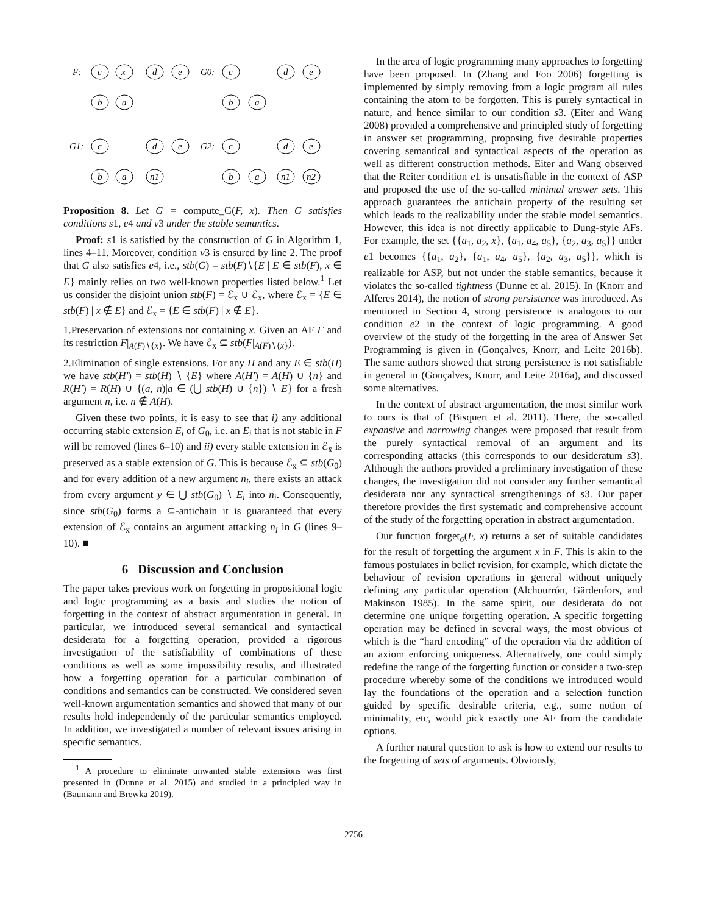F:
c
x
d
e
b
a
G0:
c
d
e
b
a
G1:
c
d
e
b
a
n1
G2:
c
d
e
b
a
n1
n2
Proposition 8. Let G = compute_G(F, x). Then G satisfies conditions s1, e4 and v3 under the stable semantics.
Proof: s1 is satisfied by the construction of G in Algorithm 1, lines 4–11. Moreover, condition v3 is ensured by line 2. The proof that G also satisfies e4, i.e., stb(G) = stb(F)∖{E | E ∈ stb(F), x ∈ E} mainly relies on two well-known properties listed below.<sup>1</sup> Let us consider the disjoint union stb(F) = ℰ<sub>x̄</sub> ∪ ℰ<sub>x</sub>, where ℰ<sub>x̄</sub> = {E ∈ stb(F) | x ∉ E} and ℰ<sub>x</sub> = {E ∈ stb(F) | x ∉ E}.
1.Preservation of extensions not containing x. Given an AF F and its restriction F|<sub>A(F)∖{x}</sub>. We have ℰ<sub>x̄</sub> ⊆ stb(F|<sub>A(F)∖{x}</sub>).
2.Elimination of single extensions. For any H and any E ∈ stb(H) we have stb(H′) = stb(H) ∖ {E} where A(H′) = A(H) ∪ {n} and R(H′) = R(H) ∪ {(a, n)|a ∈ (⋃ stb(H) ∪ {n}) ∖ E} for a fresh argument n, i.e. n ∉ A(H).
Given these two points, it is easy to see that i) any additional occurring stable extension E<sub>i</sub> of G<sub>0</sub>, i.e. an E<sub>i</sub> that is not stable in F will be removed (lines 6–10) and ii) every stable extension in ℰ<sub>x̄</sub> is preserved as a stable extension of G. This is because ℰ<sub>x̄</sub> ⊆ stb(G<sub>0</sub>) and for every addition of a new argument n<sub>i</sub>, there exists an attack from every argument y ∈ ⋃ stb(G<sub>0</sub>) ∖ E<sub>i</sub> into n<sub>i</sub>. Consequently, since stb(G<sub>0</sub>) forms a ⊆-antichain it is guaranteed that every extension of ℰ<sub>x̄</sub> contains an argument attacking n<sub>i</sub> in G (lines 9–10). ■
6 Discussion and Conclusion
The paper takes previous work on forgetting in propositional logic and logic programming as a basis and studies the notion of forgetting in the context of abstract argumentation in general. In particular, we introduced several semantical and syntactical desiderata for a forgetting operation, provided a rigorous investigation of the satisfiability of combinations of these conditions as well as some impossibility results, and illustrated how a forgetting operation for a particular combination of conditions and semantics can be constructed. We considered seven well-known argumentation semantics and showed that many of our results hold independently of the particular semantics employed. In addition, we investigated a number of relevant issues arising in specific semantics.
<sup>1</sup> A procedure to eliminate unwanted stable extensions was first presented in (Dunne et al. 2015) and studied in a principled way in (Baumann and Brewka 2019).
In the area of logic programming many approaches to forgetting have been proposed. In (Zhang and Foo 2006) forgetting is implemented by simply removing from a logic program all rules containing the atom to be forgotten. This is purely syntactical in nature, and hence similar to our condition s3. (Eiter and Wang 2008) provided a comprehensive and principled study of forgetting in answer set programming, proposing five desirable properties covering semantical and syntactical aspects of the operation as well as different construction methods. Eiter and Wang observed that the Reiter condition e1 is unsatisfiable in the context of ASP and proposed the use of the so-called minimal answer sets. This approach guarantees the antichain property of the resulting set which leads to the realizability under the stable model semantics. However, this idea is not directly applicable to Dung-style AFs. For example, the set {{a<sub>1</sub>, a<sub>2</sub>, x}, {a<sub>1</sub>, a<sub>4</sub>, a<sub>5</sub>}, {a<sub>2</sub>, a<sub>3</sub>, a<sub>5</sub>}} under e1 becomes {{a<sub>1</sub>, a<sub>2</sub>}, {a<sub>1</sub>, a<sub>4</sub>, a<sub>5</sub>}, {a<sub>2</sub>, a<sub>3</sub>, a<sub>5</sub>}}, which is realizable for ASP, but not under the stable semantics, because it violates the so-called tightness (Dunne et al. 2015). In (Knorr and Alferes 2014), the notion of strong persistence was introduced. As mentioned in Section 4, strong persistence is analogous to our condition e2 in the context of logic programming. A good overview of the study of the forgetting in the area of Answer Set Programming is given in (Gonçalves, Knorr, and Leite 2016b). The same authors showed that strong persistence is not satisfiable in general in (Gonçalves, Knorr, and Leite 2016a), and discussed some alternatives.
In the context of abstract argumentation, the most similar work to ours is that of (Bisquert et al. 2011). There, the so-called expansive and narrowing changes were proposed that result from the purely syntactical removal of an argument and its corresponding attacks (this corresponds to our desideratum s3). Although the authors provided a preliminary investigation of these changes, the investigation did not consider any further semantical desiderata nor any syntactical strengthenings of s3. Our paper therefore provides the first systematic and comprehensive account of the study of the forgetting operation in abstract argumentation.
Our function forget<sub>σ</sub>(F, x) returns a set of suitable candidates for the result of forgetting the argument x in F. This is akin to the famous postulates in belief revision, for example, which dictate the behaviour of revision operations in general without uniquely defining any particular operation (Alchourrón, Gärdenfors, and Makinson 1985). In the same spirit, our desiderata do not determine one unique forgetting operation. A specific forgetting operation may be defined in several ways, the most obvious of which is the “hard encoding” of the operation via the addition of an axiom enforcing uniqueness. Alternatively, one could simply redefine the range of the forgetting function or consider a two-step procedure whereby some of the conditions we introduced would lay the foundations of the operation and a selection function guided by specific desirable criteria, e.g., some notion of minimality, etc, would pick exactly one AF from the candidate options.
A further natural question to ask is how to extend our results to the forgetting of sets of arguments. Obviously,
2756